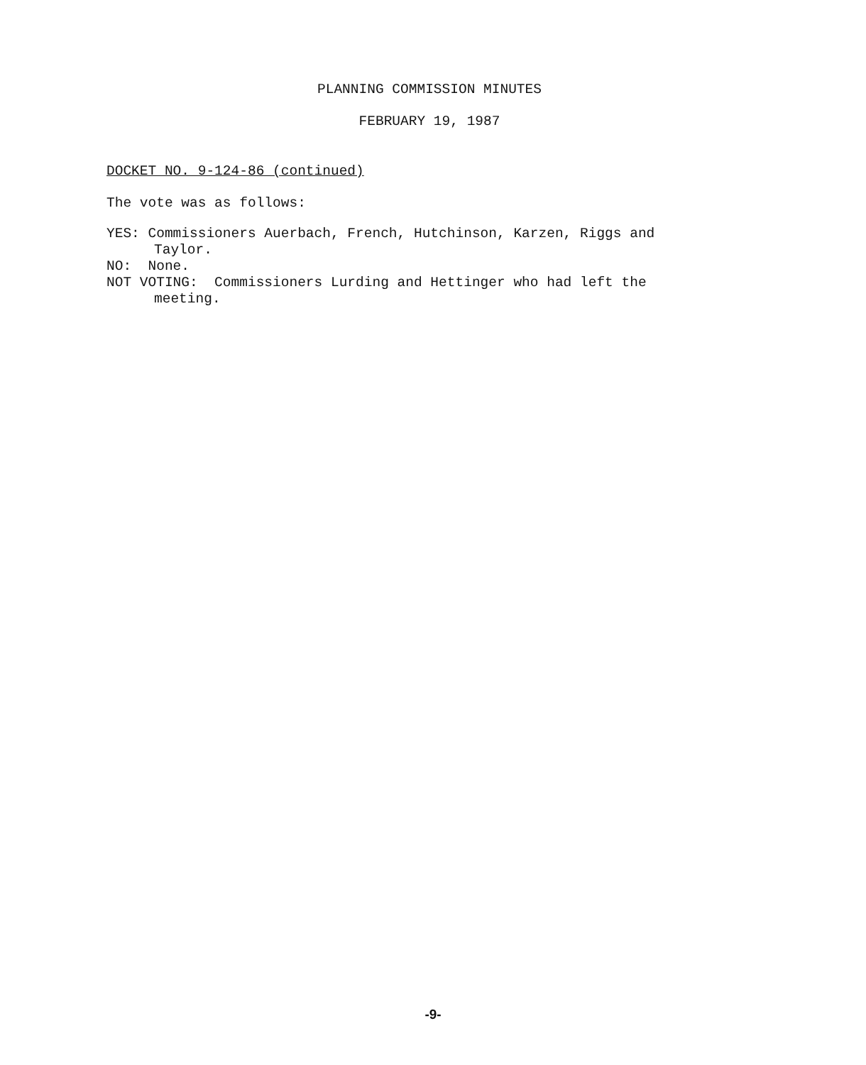PLANNING COMMISSION MINUTES
FEBRUARY 19, 1987
DOCKET NO. 9-124-86 (continued)
The vote was as follows:
YES: Commissioners Auerbach, French, Hutchinson, Karzen, Riggs and
Taylor.
NO: None.
NOT VOTING: Commissioners Lurding and Hettinger who had left the
meeting.
-9-